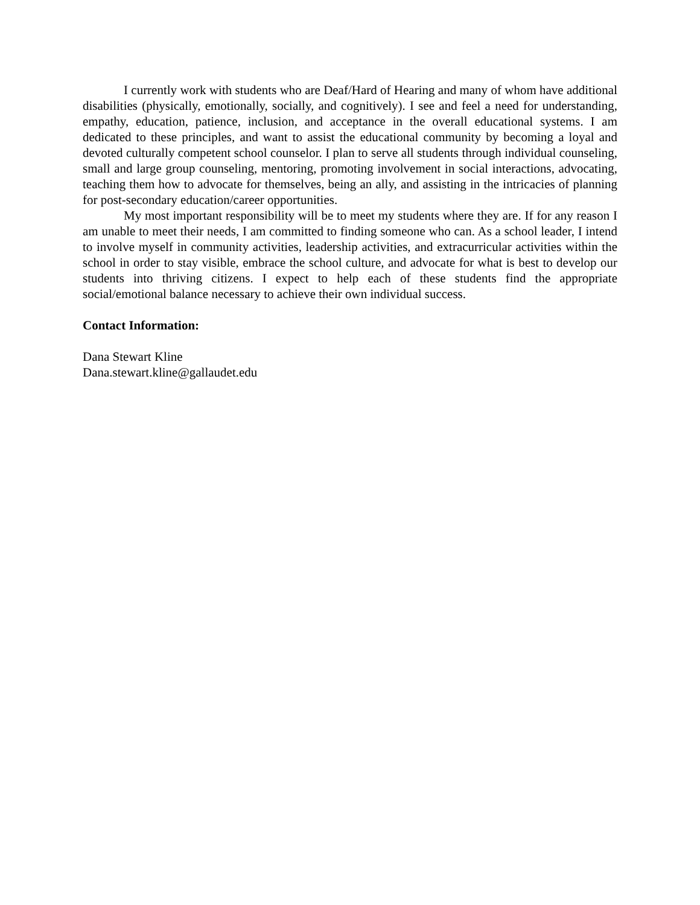I currently work with students who are Deaf/Hard of Hearing and many of whom have additional disabilities (physically, emotionally, socially, and cognitively). I see and feel a need for understanding, empathy, education, patience, inclusion, and acceptance in the overall educational systems. I am dedicated to these principles, and want to assist the educational community by becoming a loyal and devoted culturally competent school counselor. I plan to serve all students through individual counseling, small and large group counseling, mentoring, promoting involvement in social interactions, advocating, teaching them how to advocate for themselves, being an ally, and assisting in the intricacies of planning for post-secondary education/career opportunities.
My most important responsibility will be to meet my students where they are. If for any reason I am unable to meet their needs, I am committed to finding someone who can. As a school leader, I intend to involve myself in community activities, leadership activities, and extracurricular activities within the school in order to stay visible, embrace the school culture, and advocate for what is best to develop our students into thriving citizens. I expect to help each of these students find the appropriate social/emotional balance necessary to achieve their own individual success.
Contact Information:
Dana Stewart Kline
Dana.stewart.kline@gallaudet.edu